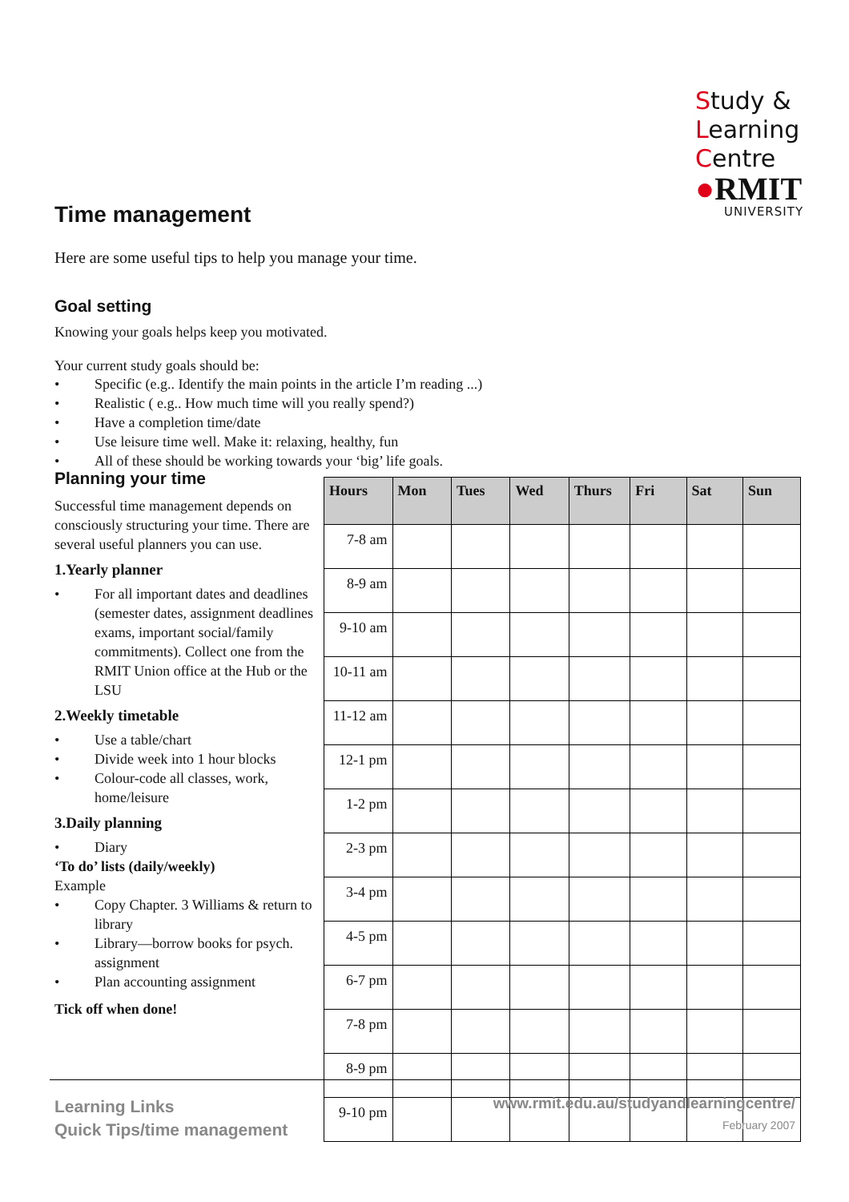Study &
Learning
Centre
●RMIT
UNIVERSITY
Time management
Here are some useful tips to help you manage your time.
Goal setting
Knowing your goals helps keep you motivated.
Your current study goals should be:
• Specific (e.g.. Identify the main points in the article I’m reading ...)
• Realistic ( e.g.. How much time will you really spend?)
• Have a completion time/date
• Use leisure time well. Make it: relaxing, healthy, fun
• All of these should be working towards your ‘big’ life goals.
Planning your time
Successful time management depends on consciously structuring your time. There are several useful planners you can use.
1.Yearly planner
• For all important dates and deadlines (semester dates, assignment deadlines exams, important social/family commitments). Collect one from the RMIT Union office at the Hub or the LSU
2.Weekly timetable
• Use a table/chart
• Divide week into 1 hour blocks
• Colour-code all classes, work, home/leisure
3.Daily planning
• Diary
‘To do’ lists (daily/weekly)
Example
• Copy Chapter. 3 Williams & return to library
• Library—borrow books for psych. assignment
• Plan accounting assignment
Tick off when done!
| Hours | Mon | Tues | Wed | Thurs | Fri | Sat | Sun |
| --- | --- | --- | --- | --- | --- | --- | --- |
| 7-8 am | | | | | | | |
| 8-9 am | | | | | | | |
| 9-10 am | | | | | | | |
| 10-11 am | | | | | | | |
| 11-12 am | | | | | | | |
| 12-1 pm | | | | | | | |
| 1-2 pm | | | | | | | |
| 2-3 pm | | | | | | | |
| 3-4 pm | | | | | | | |
| 4-5 pm | | | | | | | |
| 6-7 pm | | | | | | | |
| 7-8 pm | | | | | | | |
| 8-9 pm | | | | | | | |
| 9-10 pm | | | | | | | |
Learning Links
Quick Tips/time management
www.rmit.edu.au/studyandlearningcentre/
February 2007